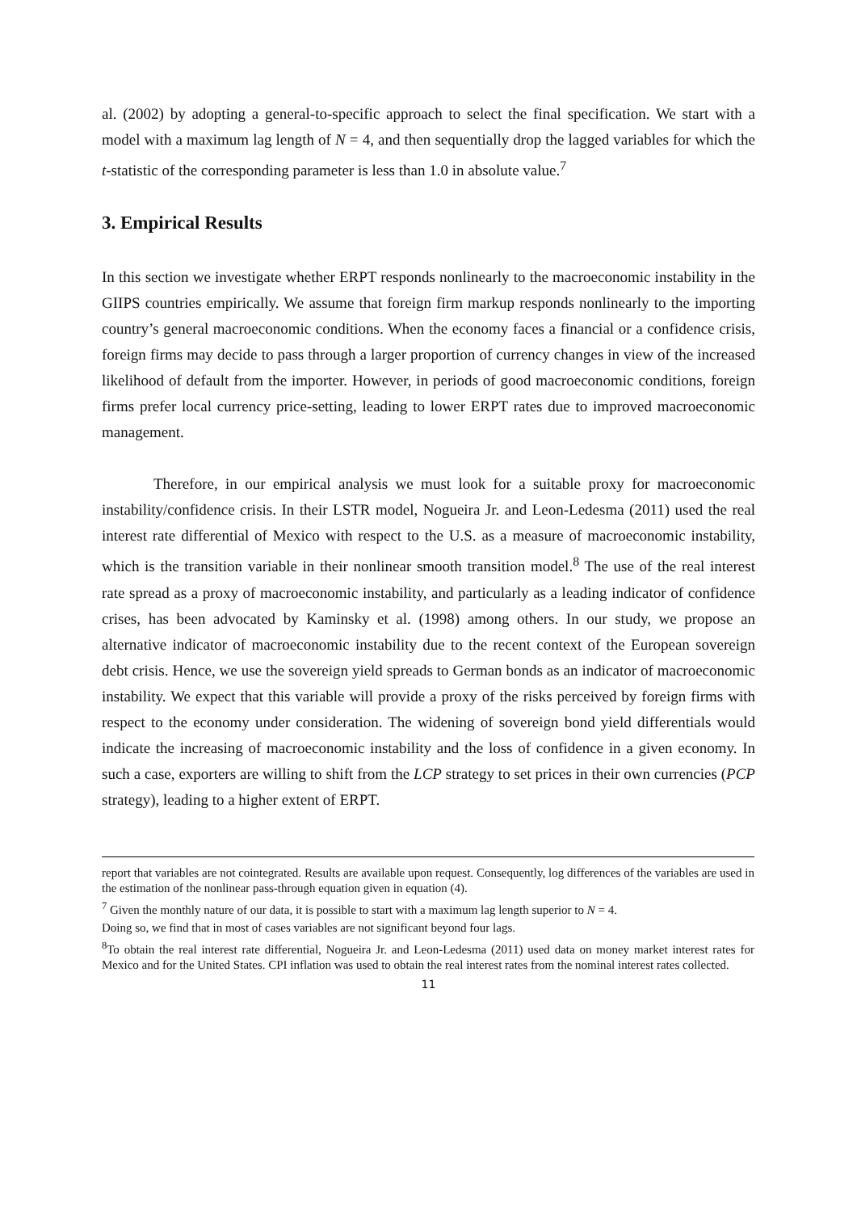al. (2002) by adopting a general-to-specific approach to select the final specification. We start with a model with a maximum lag length of N = 4, and then sequentially drop the lagged variables for which the t-statistic of the corresponding parameter is less than 1.0 in absolute value.<sup>7</sup>
3. Empirical Results
In this section we investigate whether ERPT responds nonlinearly to the macroeconomic instability in the GIIPS countries empirically. We assume that foreign firm markup responds nonlinearly to the importing country’s general macroeconomic conditions. When the economy faces a financial or a confidence crisis, foreign firms may decide to pass through a larger proportion of currency changes in view of the increased likelihood of default from the importer. However, in periods of good macroeconomic conditions, foreign firms prefer local currency price-setting, leading to lower ERPT rates due to improved macroeconomic management.
Therefore, in our empirical analysis we must look for a suitable proxy for macroeconomic instability/confidence crisis. In their LSTR model, Nogueira Jr. and Leon-Ledesma (2011) used the real interest rate differential of Mexico with respect to the U.S. as a measure of macroeconomic instability, which is the transition variable in their nonlinear smooth transition model.<sup>8</sup> The use of the real interest rate spread as a proxy of macroeconomic instability, and particularly as a leading indicator of confidence crises, has been advocated by Kaminsky et al. (1998) among others. In our study, we propose an alternative indicator of macroeconomic instability due to the recent context of the European sovereign debt crisis. Hence, we use the sovereign yield spreads to German bonds as an indicator of macroeconomic instability. We expect that this variable will provide a proxy of the risks perceived by foreign firms with respect to the economy under consideration. The widening of sovereign bond yield differentials would indicate the increasing of macroeconomic instability and the loss of confidence in a given economy. In such a case, exporters are willing to shift from the LCP strategy to set prices in their own currencies (PCP strategy), leading to a higher extent of ERPT.
report that variables are not cointegrated. Results are available upon request. Consequently, log differences of the variables are used in the estimation of the nonlinear pass-through equation given in equation (4).
<sup>7</sup> Given the monthly nature of our data, it is possible to start with a maximum lag length superior to N = 4.
Doing so, we find that in most of cases variables are not significant beyond four lags.
<sup>8</sup> To obtain the real interest rate differential, Nogueira Jr. and Leon-Ledesma (2011) used data on money market interest rates for Mexico and for the United States. CPI inflation was used to obtain the real interest rates from the nominal interest rates collected.
11